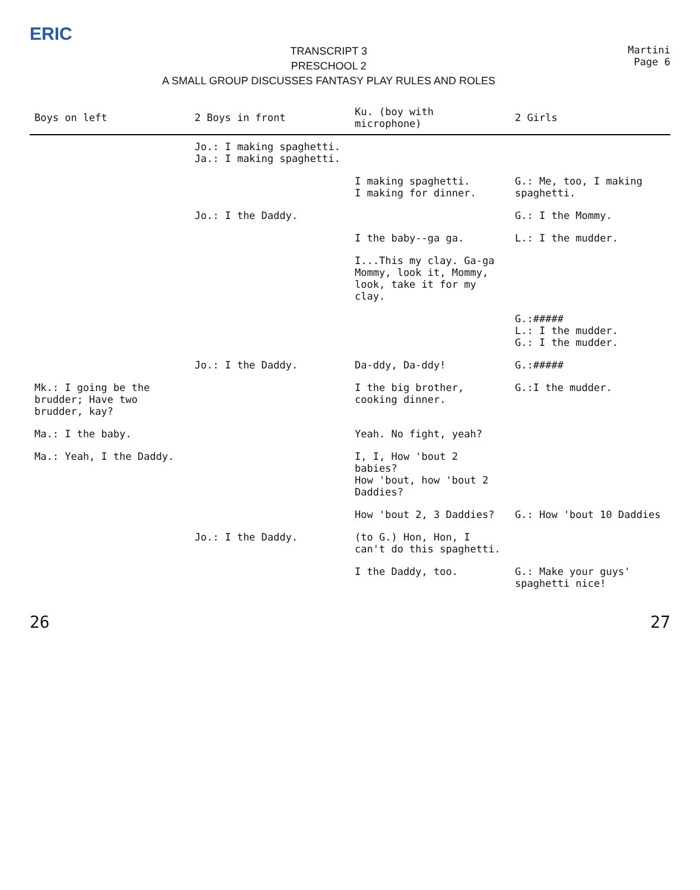ERIC
TRANSCRIPT 3
PRESCHOOL 2
A SMALL GROUP DISCUSSES FANTASY PLAY RULES AND ROLES
Martini
Page 6
| Boys on left | 2 Boys in front | Ku. (boy with microphone) | 2 Girls |
| --- | --- | --- | --- |
| | Jo.: I making spaghetti. Ja.: I making spaghetti. | | |
| | | I making spaghetti. I making for dinner. | G.: Me, too, I making spaghetti. |
| | Jo.: I the Daddy. | | G.: I the Mommy. |
| | | I the baby--ga ga. | L.: I the mudder. |
| | | I...This my clay. Ga-ga Mommy, look it, Mommy, look, take it for my clay. | |
| | | | G.:##### L.: I the mudder. G.: I the mudder. |
| | Jo.: I the Daddy. | Da-ddy, Da-ddy! | G.:##### |
| Mk.: I going be the brudder; Have two brudder, kay? | | I the big brother, cooking dinner. | G.:I the mudder. |
| Ma.: I the baby. | | Yeah. No fight, yeah? | |
| Ma.: Yeah, I the Daddy. | | I, I, How 'bout 2 babies? How 'bout, how 'bout 2 Daddies? | |
| | | How 'bout 2, 3 Daddies? | G.: How 'bout 10 Daddies |
| | Jo.: I the Daddy. | (to G.) Hon, Hon, I can't do this spaghetti. | |
| | | I the Daddy, too. | G.: Make your guys' spaghetti nice! |
26 27